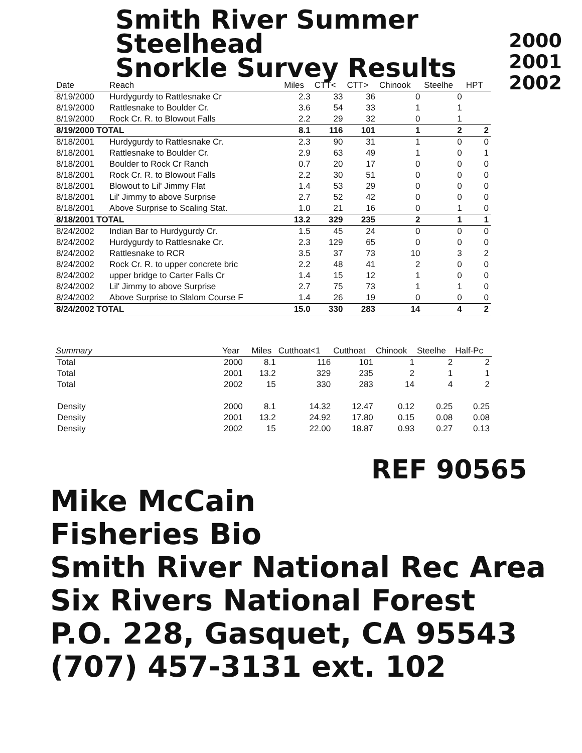2000
2001
2002
Smith River Summer Steelhead
Snorkle Survey Results
| Date | Reach | Miles | CTT< | CTT> | Chinook | Steelhe | HPT |
| --- | --- | --- | --- | --- | --- | --- | --- |
| 8/19/2000 | Hurdygurdy to Rattlesnake Cr | 2.3 | 33 | 36 | 0 | 0 | |
| 8/19/2000 | Rattlesnake to Boulder Cr. | 3.6 | 54 | 33 | 1 | 1 | |
| 8/19/2000 | Rock Cr. R. to Blowout Falls | 2.2 | 29 | 32 | 0 | 1 | |
| 8/19/2000 TOTAL | | 8.1 | 116 | 101 | 1 | 2 | 2 |
| 8/18/2001 | Hurdygurdy to Rattlesnake Cr. | 2.3 | 90 | 31 | 1 | 0 | 0 |
| 8/18/2001 | Rattlesnake to Boulder Cr. | 2.9 | 63 | 49 | 1 | 0 | 1 |
| 8/18/2001 | Boulder to Rock Cr Ranch | 0.7 | 20 | 17 | 0 | 0 | 0 |
| 8/18/2001 | Rock Cr. R. to Blowout Falls | 2.2 | 30 | 51 | 0 | 0 | 0 |
| 8/18/2001 | Blowout to Lil' Jimmy Flat | 1.4 | 53 | 29 | 0 | 0 | 0 |
| 8/18/2001 | Lil' Jimmy to above Surprise | 2.7 | 52 | 42 | 0 | 0 | 0 |
| 8/18/2001 | Above Surprise to Scaling Stat. | 1.0 | 21 | 16 | 0 | 1 | 0 |
| 8/18/2001 TOTAL | | 13.2 | 329 | 235 | 2 | 1 | 1 |
| 8/24/2002 | Indian Bar to Hurdygurdy Cr. | 1.5 | 45 | 24 | 0 | 0 | 0 |
| 8/24/2002 | Hurdygurdy to Rattlesnake Cr. | 2.3 | 129 | 65 | 0 | 0 | 0 |
| 8/24/2002 | Rattlesnake to RCR | 3.5 | 37 | 73 | 10 | 3 | 2 |
| 8/24/2002 | Rock Cr. R. to upper concrete bric | 2.2 | 48 | 41 | 2 | 0 | 0 |
| 8/24/2002 | upper bridge to Carter Falls Cr | 1.4 | 15 | 12 | 1 | 0 | 0 |
| 8/24/2002 | Lil' Jimmy to above Surprise | 2.7 | 75 | 73 | 1 | 1 | 0 |
| 8/24/2002 | Above Surprise to Slalom Course F | 1.4 | 26 | 19 | 0 | 0 | 0 |
| 8/24/2002 TOTAL | | 15.0 | 330 | 283 | 14 | 4 | 2 |
| Summary | Year | Miles | Cutthoat<1 | Cutthoat | Chinook | Steelhe | Half-Pc |
| --- | --- | --- | --- | --- | --- | --- | --- |
| Total | 2000 | 8.1 | 116 | 101 | 1 | 2 | 2 |
| Total | 2001 | 13.2 | 329 | 235 | 2 | 1 | 1 |
| Total | 2002 | 15 | 330 | 283 | 14 | 4 | 2 |
| Density | 2000 | 8.1 | 14.32 | 12.47 | 0.12 | 0.25 | 0.25 |
| Density | 2001 | 13.2 | 24.92 | 17.80 | 0.15 | 0.08 | 0.08 |
| Density | 2002 | 15 | 22.00 | 18.87 | 0.93 | 0.27 | 0.13 |
REF 90565
Mike McCain
Fisheries Bio
Smith River National Rec Area
Six Rivers National Forest
P.O. 228, Gasquet, CA 95543
(707) 457-3131 ext. 102